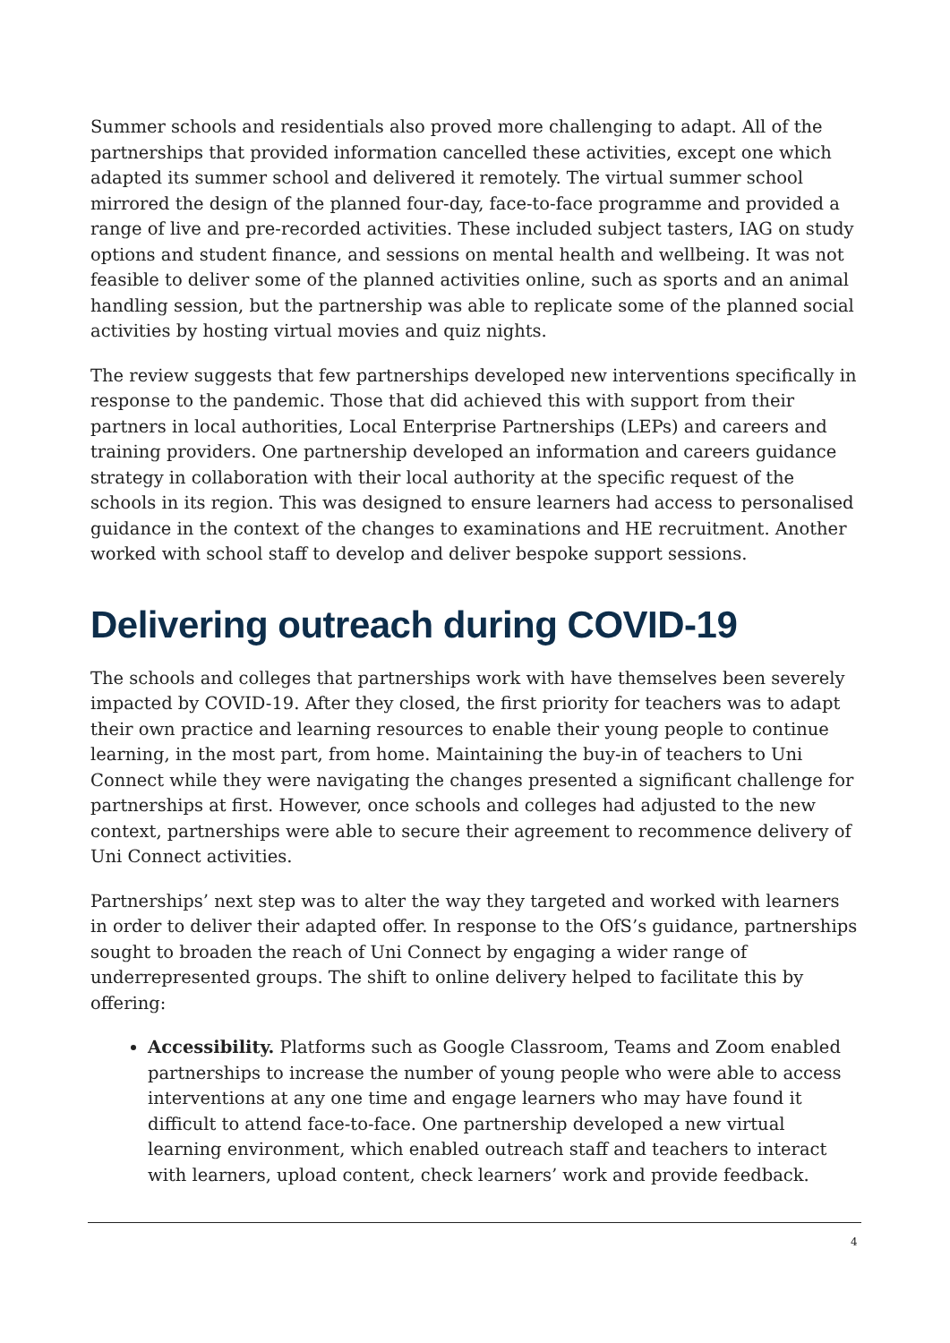Summer schools and residentials also proved more challenging to adapt. All of the partnerships that provided information cancelled these activities, except one which adapted its summer school and delivered it remotely. The virtual summer school mirrored the design of the planned four-day, face-to-face programme and provided a range of live and pre-recorded activities. These included subject tasters, IAG on study options and student finance, and sessions on mental health and wellbeing. It was not feasible to deliver some of the planned activities online, such as sports and an animal handling session, but the partnership was able to replicate some of the planned social activities by hosting virtual movies and quiz nights.
The review suggests that few partnerships developed new interventions specifically in response to the pandemic. Those that did achieved this with support from their partners in local authorities, Local Enterprise Partnerships (LEPs) and careers and training providers. One partnership developed an information and careers guidance strategy in collaboration with their local authority at the specific request of the schools in its region. This was designed to ensure learners had access to personalised guidance in the context of the changes to examinations and HE recruitment. Another worked with school staff to develop and deliver bespoke support sessions.
Delivering outreach during COVID-19
The schools and colleges that partnerships work with have themselves been severely impacted by COVID-19. After they closed, the first priority for teachers was to adapt their own practice and learning resources to enable their young people to continue learning, in the most part, from home. Maintaining the buy-in of teachers to Uni Connect while they were navigating the changes presented a significant challenge for partnerships at first. However, once schools and colleges had adjusted to the new context, partnerships were able to secure their agreement to recommence delivery of Uni Connect activities.
Partnerships’ next step was to alter the way they targeted and worked with learners in order to deliver their adapted offer. In response to the OfS’s guidance, partnerships sought to broaden the reach of Uni Connect by engaging a wider range of underrepresented groups. The shift to online delivery helped to facilitate this by offering:
Accessibility. Platforms such as Google Classroom, Teams and Zoom enabled partnerships to increase the number of young people who were able to access interventions at any one time and engage learners who may have found it difficult to attend face-to-face. One partnership developed a new virtual learning environment, which enabled outreach staff and teachers to interact with learners, upload content, check learners’ work and provide feedback.
4